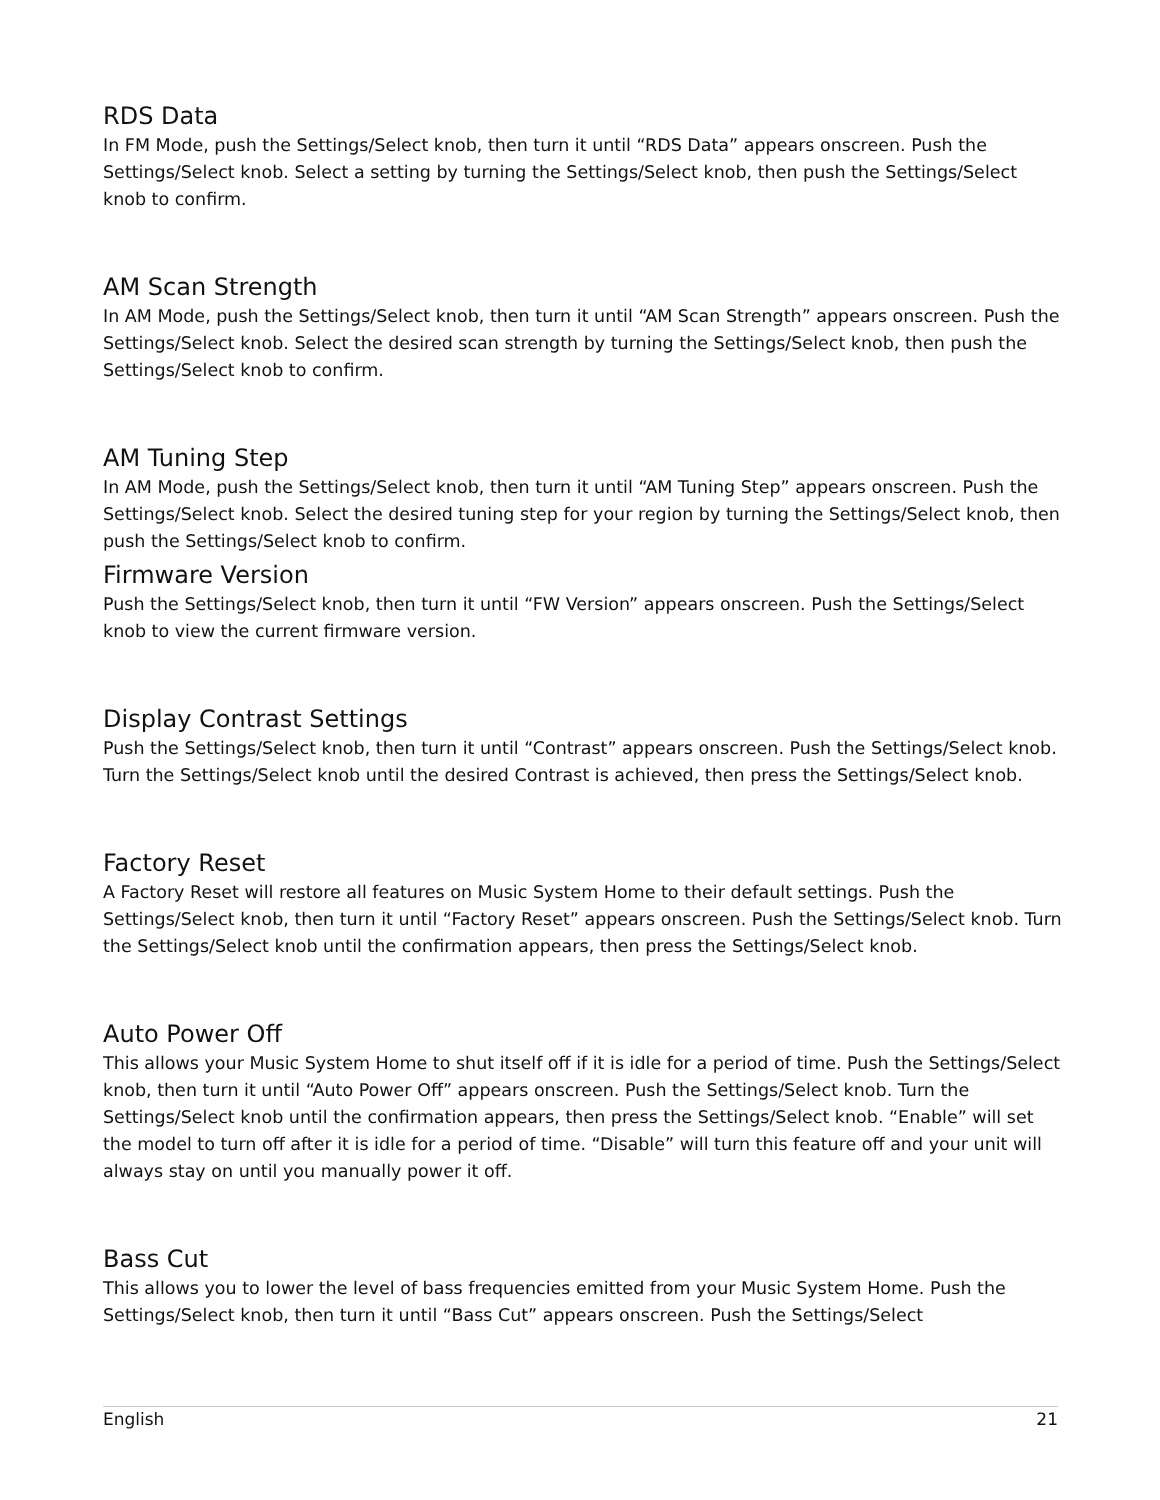RDS Data
In FM Mode, push the Settings/Select knob, then turn it until “RDS Data” appears onscreen. Push the Settings/Select knob. Select a setting by turning the Settings/Select knob, then push the Settings/Select knob to confirm.
AM Scan Strength
In AM Mode, push the Settings/Select knob, then turn it until “AM Scan Strength” appears onscreen. Push the Settings/Select knob. Select the desired scan strength by turning the Settings/Select knob, then push the Settings/Select knob to confirm.
AM Tuning Step
In AM Mode, push the Settings/Select knob, then turn it until “AM Tuning Step” appears onscreen. Push the Settings/Select knob. Select the desired tuning step for your region by turning the Settings/Select knob, then push the Settings/Select knob to confirm.
Firmware Version
Push the Settings/Select knob, then turn it until “FW Version” appears onscreen. Push the Settings/Select knob to view the current firmware version.
Display Contrast Settings
Push the Settings/Select knob, then turn it until “Contrast” appears onscreen. Push the Settings/Select knob. Turn the Settings/Select knob until the desired Contrast is achieved, then press the Settings/Select knob.
Factory Reset
A Factory Reset will restore all features on Music System Home to their default settings. Push the Settings/Select knob, then turn it until “Factory Reset” appears onscreen. Push the Settings/Select knob. Turn the Settings/Select knob until the confirmation appears, then press the Settings/Select knob.
Auto Power Off
This allows your Music System Home to shut itself off if it is idle for a period of time. Push the Settings/Select knob, then turn it until “Auto Power Off” appears onscreen. Push the Settings/Select knob. Turn the Settings/Select knob until the confirmation appears, then press the Settings/Select knob. “Enable” will set the model to turn off after it is idle for a period of time. “Disable” will turn this feature off and your unit will always stay on until you manually power it off.
Bass Cut
This allows you to lower the level of bass frequencies emitted from your Music System Home. Push the Settings/Select knob, then turn it until “Bass Cut” appears onscreen. Push the Settings/Select
English 21